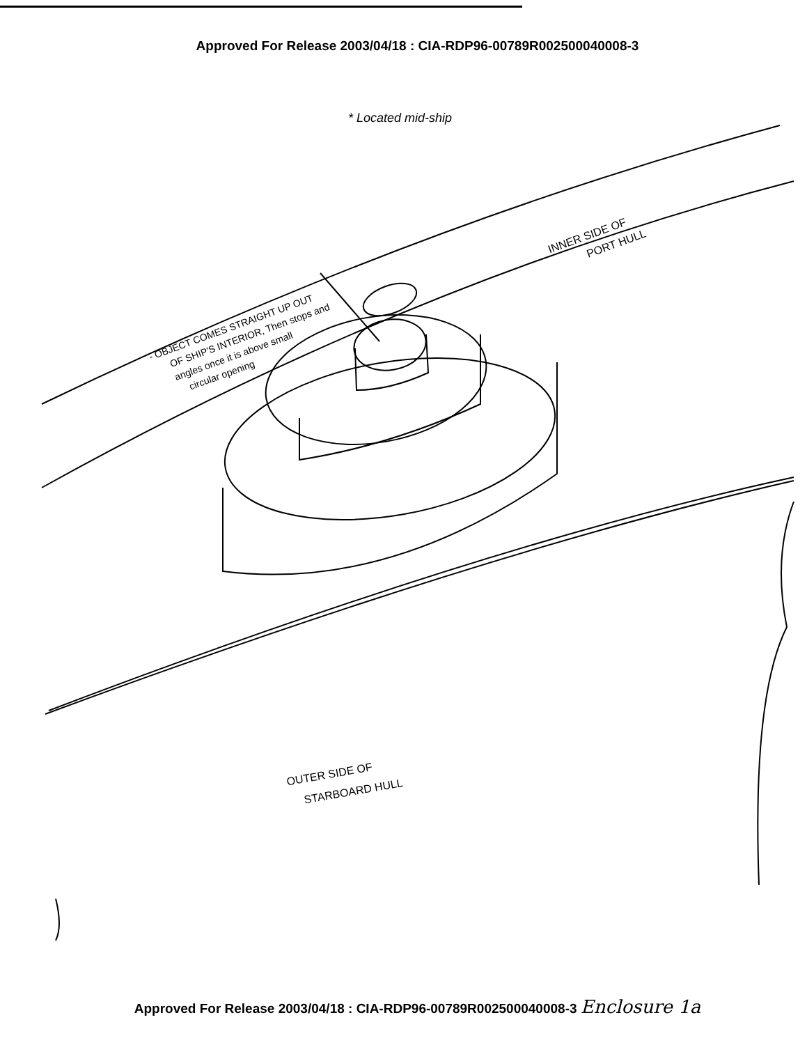Approved For Release 2003/04/18 : CIA-RDP96-00789R002500040008-3
* Located mid-ship
- OBJECT COMES STRAIGHT UP OUT
OF SHIP'S INTERIOR, Then stops and
angles once it is above small
circular opening
INNER SIDE OF
PORT HULL
OUTER SIDE OF
STARBOARD HULL
Approved For Release 2003/04/18 : CIA-RDP96-00789R002500040008-3 Enclosure 1a